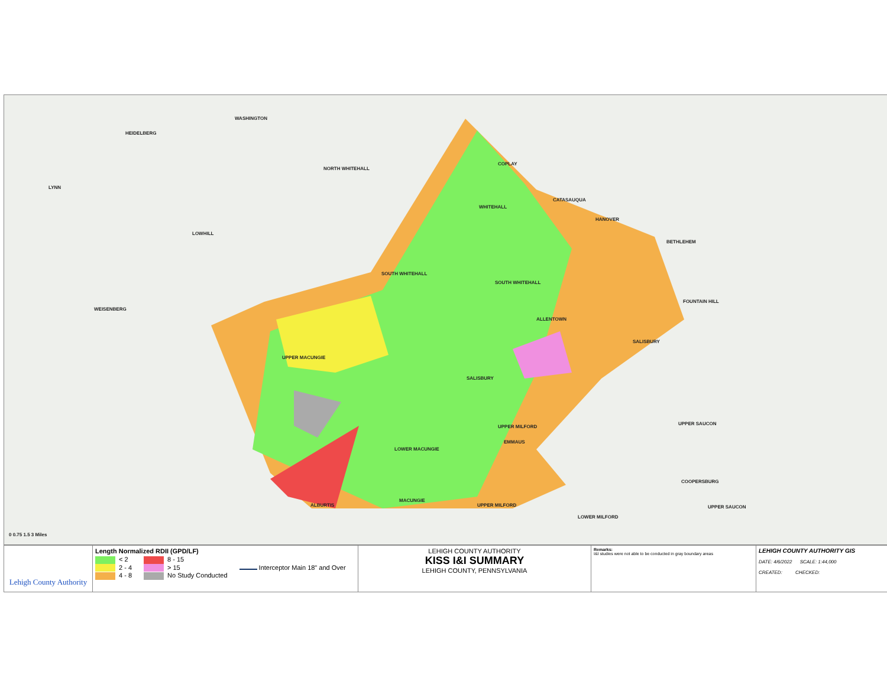WASHINGTON
HEIDELBERG
LYNN
NORTH WHITEHALL
LOWHILL
COPLAY
CATASAUQUA
WHITEHALL
HANOVER
BETHLEHEM
SOUTH WHITEHALL
SOUTH WHITEHALL
WEISENBERG
FOUNTAIN HILL
ALLENTOWN
SALISBURY
UPPER MACUNGIE
SALISBURY
UPPER SAUCON
UPPER MILFORD
EMMAUS
LOWER MACUNGIE
COOPERSBURG
MACUNGIE
ALBURTIS UPPER MILFORD UPPER SAUCON
LOWER MILFORD
0 0.75 1.5 3 Miles
Lehigh County Authority
Length Normalized RDII (GPD/LF)
< 2
2 - 4
4 - 8
8 - 15
> 15
No Study Conducted
Interceptor Main 18" and Over
LEHIGH COUNTY AUTHORITY
KISS I&I SUMMARY
LEHIGH COUNTY, PENNSYLVANIA
Remarks:
I&I studies were not able to be conducted in gray boundary areas
LEHIGH COUNTY AUTHORITY GIS
DATE: 4/6/2022 SCALE: 1:44,000
CREATED: CHECKED: